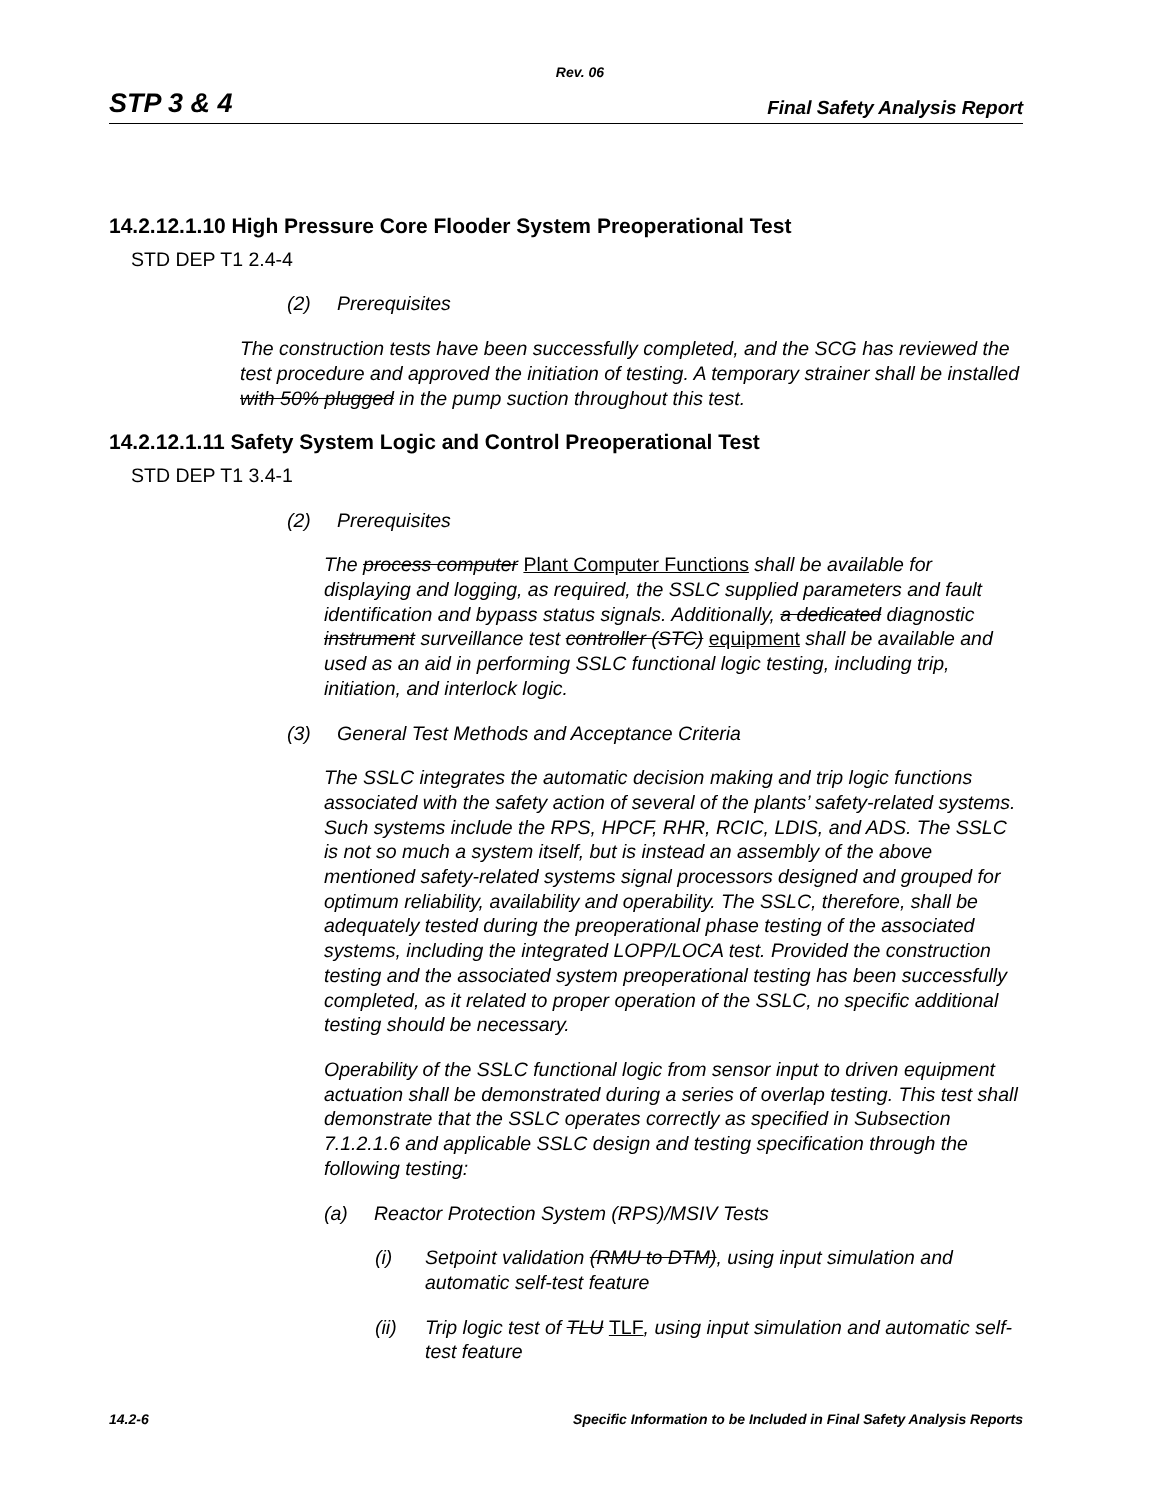Rev. 06
STP 3 & 4 Final Safety Analysis Report
14.2.12.1.10 High Pressure Core Flooder System Preoperational Test
STD DEP T1 2.4-4
(2) Prerequisites
The construction tests have been successfully completed, and the SCG has reviewed the test procedure and approved the initiation of testing. A temporary strainer shall be installed with 50% plugged in the pump suction throughout this test.
14.2.12.1.11 Safety System Logic and Control Preoperational Test
STD DEP T1 3.4-1
(2) Prerequisites
The process computer Plant Computer Functions shall be available for displaying and logging, as required, the SSLC supplied parameters and fault identification and bypass status signals. Additionally, a dedicated diagnostic instrument surveillance test controller (STC) equipment shall be available and used as an aid in performing SSLC functional logic testing, including trip, initiation, and interlock logic.
(3) General Test Methods and Acceptance Criteria
The SSLC integrates the automatic decision making and trip logic functions associated with the safety action of several of the plants’ safety-related systems. Such systems include the RPS, HPCF, RHR, RCIC, LDIS, and ADS. The SSLC is not so much a system itself, but is instead an assembly of the above mentioned safety-related systems signal processors designed and grouped for optimum reliability, availability and operability. The SSLC, therefore, shall be adequately tested during the preoperational phase testing of the associated systems, including the integrated LOPP/LOCA test. Provided the construction testing and the associated system preoperational testing has been successfully completed, as it related to proper operation of the SSLC, no specific additional testing should be necessary.
Operability of the SSLC functional logic from sensor input to driven equipment actuation shall be demonstrated during a series of overlap testing. This test shall demonstrate that the SSLC operates correctly as specified in Subsection 7.1.2.1.6 and applicable SSLC design and testing specification through the following testing:
(a) Reactor Protection System (RPS)/MSIV Tests
(i) Setpoint validation (RMU to DTM), using input simulation and automatic self-test feature
(ii) Trip logic test of TLU TLF, using input simulation and automatic self-test feature
14.2-6 Specific Information to be Included in Final Safety Analysis Reports